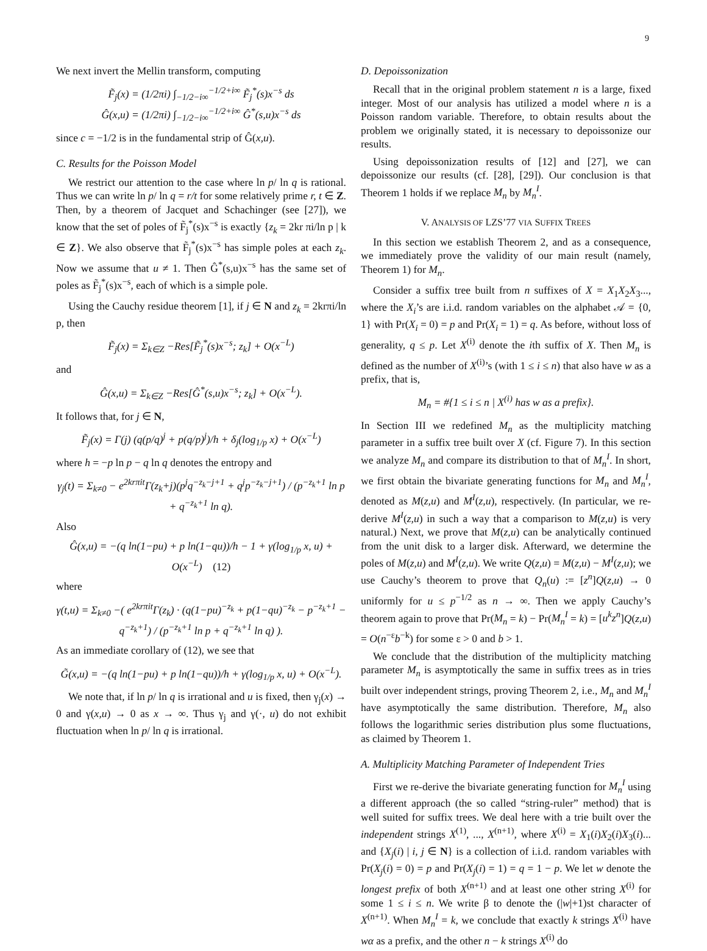9
We next invert the Mellin transform, computing
F̃<sub>j</sub>(x) = (1/2πi) ∫<sub>−1/2−i∞</sub><sup>−1/2+i∞</sup> F̃<sub>j</sub><sup>*</sup>(s)x<sup>−s</sup> ds
Ĝ(x,u) = (1/2πi) ∫<sub>−1/2−i∞</sub><sup>−1/2+i∞</sup> Ĝ<sup>*</sup>(s,u)x<sup>−s</sup> ds
since c = −1/2 is in the fundamental strip of Ĝ(x,u).
C. Results for the Poisson Model
We restrict our attention to the case where ln p/ ln q is rational. Thus we can write ln p/ ln q = r/t for some relatively prime r, t ∈ Z. Then, by a theorem of Jacquet and Schachinger (see [27]), we know that the set of poles of F̃<sub>j</sub><sup>*</sup>(s)x<sup>−s</sup> is exactly {z<sub>k</sub> = 2kr πi/ln p | k ∈ Z}. We also observe that F̃<sub>j</sub><sup>*</sup>(s)x<sup>−s</sup> has simple poles at each z<sub>k</sub>. Now we assume that u ≠ 1. Then Ĝ<sup>*</sup>(s,u)x<sup>−s</sup> has the same set of poles as F̃<sub>j</sub><sup>*</sup>(s)x<sup>−s</sup>, each of which is a simple pole.
Using the Cauchy residue theorem [1], if j ∈ N and z<sub>k</sub> = 2krπi/ln p, then
F̃<sub>j</sub>(x) = Σ<sub>k∈Z</sub> −Res[F̃<sub>j</sub><sup>*</sup>(s)x<sup>−s</sup>; z<sub>k</sub>] + O(x<sup>−L</sup>)
and
Ĝ(x,u) = Σ<sub>k∈Z</sub> −Res[Ĝ<sup>*</sup>(s,u)x<sup>−s</sup>; z<sub>k</sub>] + O(x<sup>−L</sup>).
It follows that, for j ∈ N,
F̃<sub>j</sub>(x) = Γ(j) (q(p/q)<sup>j</sup> + p(q/p)<sup>j</sup>)/h + δ<sub>j</sub>(log<sub>1/p</sub> x) + O(x<sup>−L</sup>)
where h = −p ln p − q ln q denotes the entropy and
γ<sub>j</sub>(t) = Σ<sub>k≠0</sub> − e<sup>2krπit</sup>Γ(z<sub>k</sub>+j)(p<sup>j</sup>q<sup>−z<sub>k</sub>−j+1</sup> + q<sup>j</sup>p<sup>−z<sub>k</sub>−j+1</sup>) / (p<sup>−z<sub>k</sub>+1</sup> ln p + q<sup>−z<sub>k</sub>+1</sup> ln q).
Also
Ĝ(x,u) = −(q ln(1−pu) + p ln(1−qu))/h − 1 + γ(log<sub>1/p</sub> x, u) + O(x<sup>−L</sup>) (12)
where
γ(t,u) = Σ<sub>k≠0</sub> −( e<sup>2krπit</sup>Γ(z<sub>k</sub>) · (q(1−pu)<sup>−z<sub>k</sub></sup> + p(1−qu)<sup>−z<sub>k</sub></sup> − p<sup>−z<sub>k</sub>+1</sup> − q<sup>−z<sub>k</sub>+1</sup>) / (p<sup>−z<sub>k</sub>+1</sup> ln p + q<sup>−z<sub>k</sub>+1</sup> ln q) ).
As an immediate corollary of (12), we see that
G̃(x,u) = −(q ln(1−pu) + p ln(1−qu))/h + γ(log<sub>1/p</sub> x, u) + O(x<sup>−L</sup>).
We note that, if ln p/ ln q is irrational and u is fixed, then γ<sub>j</sub>(x) → 0 and γ(x,u) → 0 as x → ∞. Thus γ<sub>j</sub> and γ(·, u) do not exhibit fluctuation when ln p/ ln q is irrational.
D. Depoissonization
Recall that in the original problem statement n is a large, fixed integer. Most of our analysis has utilized a model where n is a Poisson random variable. Therefore, to obtain results about the problem we originally stated, it is necessary to depoissonize our results.
Using depoissonization results of [12] and [27], we can depoissonize our results (cf. [28], [29]). Our conclusion is that Theorem 1 holds if we replace M<sub>n</sub> by M<sub>n</sub><sup>I</sup>.
V. ANALYSIS OF LZS’77 VIA SUFFIX TREES
In this section we establish Theorem 2, and as a consequence, we immediately prove the validity of our main result (namely, Theorem 1) for M<sub>n</sub>.
Consider a suffix tree built from n suffixes of X = X<sub>1</sub>X<sub>2</sub>X<sub>3</sub>..., where the X<sub>i</sub>’s are i.i.d. random variables on the alphabet 𝒜 = {0, 1} with Pr(X<sub>i</sub> = 0) = p and Pr(X<sub>i</sub> = 1) = q. As before, without loss of generality, q ≤ p. Let X<sup>(i)</sup> denote the ith suffix of X. Then M<sub>n</sub> is defined as the number of X<sup>(i)</sup>’s (with 1 ≤ i ≤ n) that also have w as a prefix, that is,
M<sub>n</sub> = #{1 ≤ i ≤ n | X<sup>(i)</sup> has w as a prefix}.
In Section III we redefined M<sub>n</sub> as the multiplicity matching parameter in a suffix tree built over X (cf. Figure 7). In this section we analyze M<sub>n</sub> and compare its distribution to that of M<sub>n</sub><sup>I</sup>. In short, we first obtain the bivariate generating functions for M<sub>n</sub> and M<sub>n</sub><sup>I</sup>, denoted as M(z,u) and M<sup>I</sup>(z,u), respectively. (In particular, we re-derive M<sup>I</sup>(z,u) in such a way that a comparison to M(z,u) is very natural.) Next, we prove that M(z,u) can be analytically continued from the unit disk to a larger disk. Afterward, we determine the poles of M(z,u) and M<sup>I</sup>(z,u). We write Q(z,u) = M(z,u) − M<sup>I</sup>(z,u); we use Cauchy’s theorem to prove that Q<sub>n</sub>(u) := [z<sup>n</sup>]Q(z,u) → 0 uniformly for u ≤ p<sup>−1/2</sup> as n → ∞. Then we apply Cauchy’s theorem again to prove that Pr(M<sub>n</sub> = k) − Pr(M<sub>n</sub><sup>I</sup> = k) = [u<sup>k</sup>z<sup>n</sup>]Q(z,u) = O(n<sup>−ε</sup>b<sup>−k</sup>) for some ε > 0 and b > 1.
We conclude that the distribution of the multiplicity matching parameter M<sub>n</sub> is asymptotically the same in suffix trees as in tries built over independent strings, proving Theorem 2, i.e., M<sub>n</sub> and M<sub>n</sub><sup>I</sup> have asymptotically the same distribution. Therefore, M<sub>n</sub> also follows the logarithmic series distribution plus some fluctuations, as claimed by Theorem 1.
A. Multiplicity Matching Parameter of Independent Tries
First we re-derive the bivariate generating function for M<sub>n</sub><sup>I</sup> using a different approach (the so called “string-ruler” method) that is well suited for suffix trees. We deal here with a trie built over the independent strings X<sup>(1)</sup>, ..., X<sup>(n+1)</sup>, where X<sup>(i)</sup> = X<sub>1</sub>(i)X<sub>2</sub>(i)X<sub>3</sub>(i)... and {X<sub>j</sub>(i) | i, j ∈ N} is a collection of i.i.d. random variables with Pr(X<sub>j</sub>(i) = 0) = p and Pr(X<sub>j</sub>(i) = 1) = q = 1 − p. We let w denote the longest prefix of both X<sup>(n+1)</sup> and at least one other string X<sup>(i)</sup> for some 1 ≤ i ≤ n. We write β to denote the (|w|+1)st character of X<sup>(n+1)</sup>. When M<sub>n</sub><sup>I</sup> = k, we conclude that exactly k strings X<sup>(i)</sup> have wα as a prefix, and the other n − k strings X<sup>(i)</sup> do